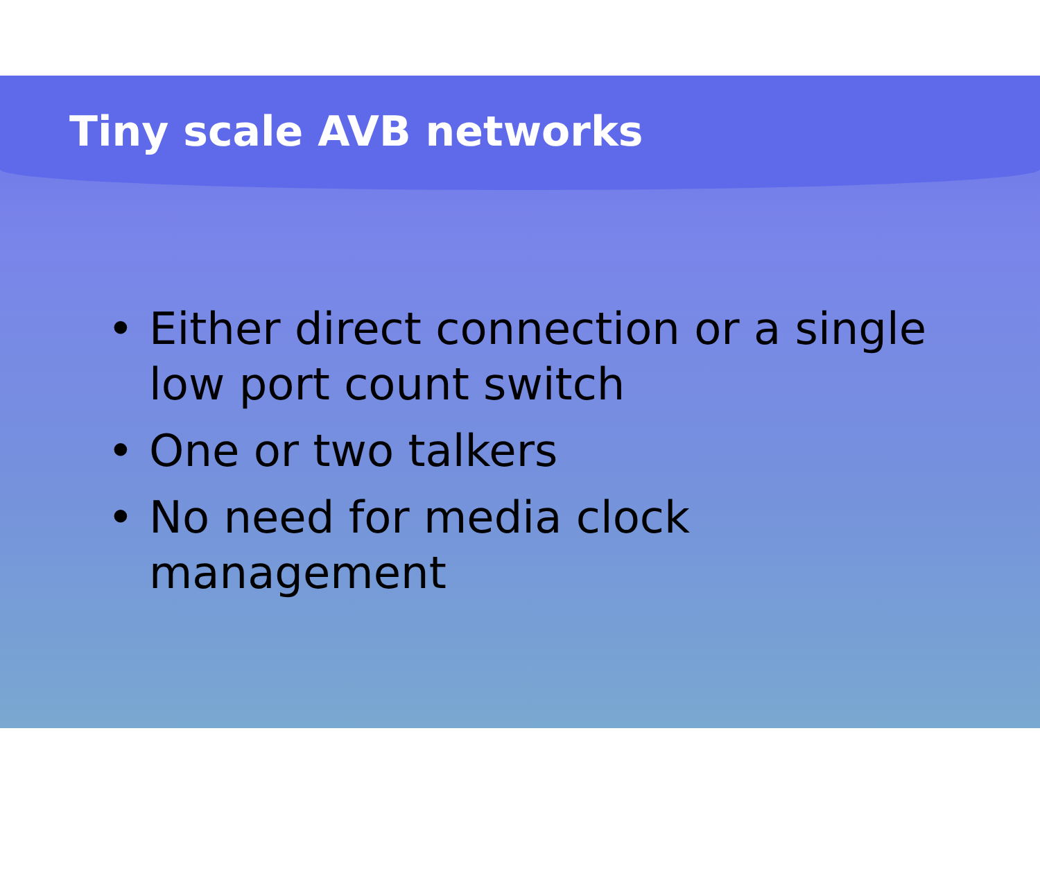Tiny scale AVB networks
• Either direct connection or a single low port count switch
• One or two talkers
• No need for media clock management